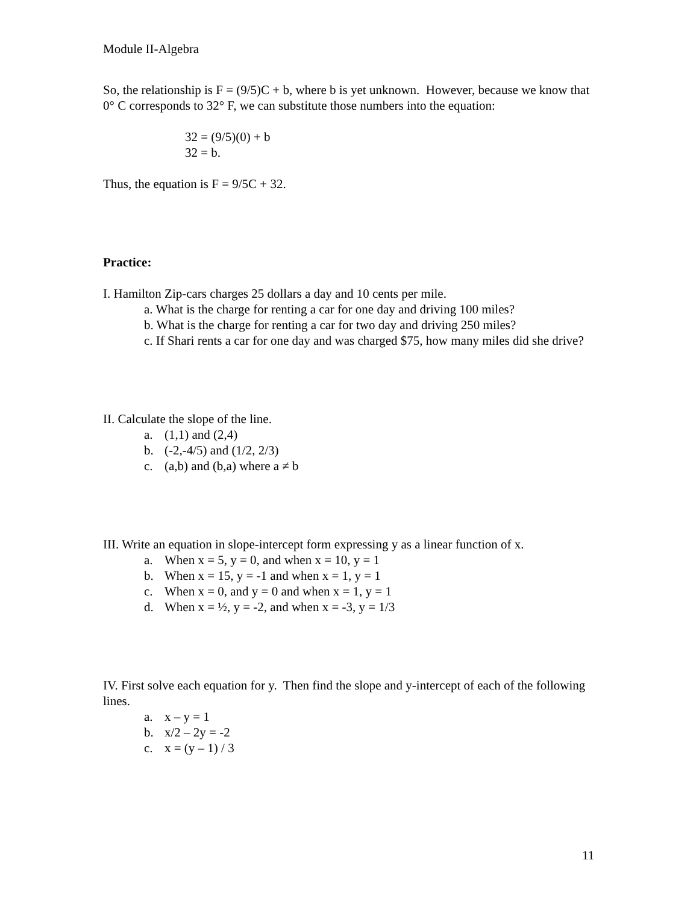Module II-Algebra
So, the relationship is F = (9/5)C + b, where b is yet unknown. However, because we know that 0° C corresponds to 32° F, we can substitute those numbers into the equation:
32 = (9/5)(0) + b
32 = b.
Thus, the equation is F = 9/5C + 32.
Practice:
I. Hamilton Zip-cars charges 25 dollars a day and 10 cents per mile.
a. What is the charge for renting a car for one day and driving 100 miles?
b. What is the charge for renting a car for two day and driving 250 miles?
c. If Shari rents a car for one day and was charged $75, how many miles did she drive?
II. Calculate the slope of the line.
a. (1,1) and (2,4)
b. (-2,-4/5) and (1/2, 2/3)
c. (a,b) and (b,a) where a ≠ b
III. Write an equation in slope-intercept form expressing y as a linear function of x.
a. When x = 5, y = 0, and when x = 10, y = 1
b. When x = 15, y = -1 and when x = 1, y = 1
c. When x = 0, and y = 0 and when x = 1, y = 1
d. When x = ½, y = -2, and when x = -3, y = 1/3
IV. First solve each equation for y. Then find the slope and y-intercept of each of the following lines.
a. x – y = 1
b. x/2 – 2y = -2
c. x = (y – 1) / 3
11